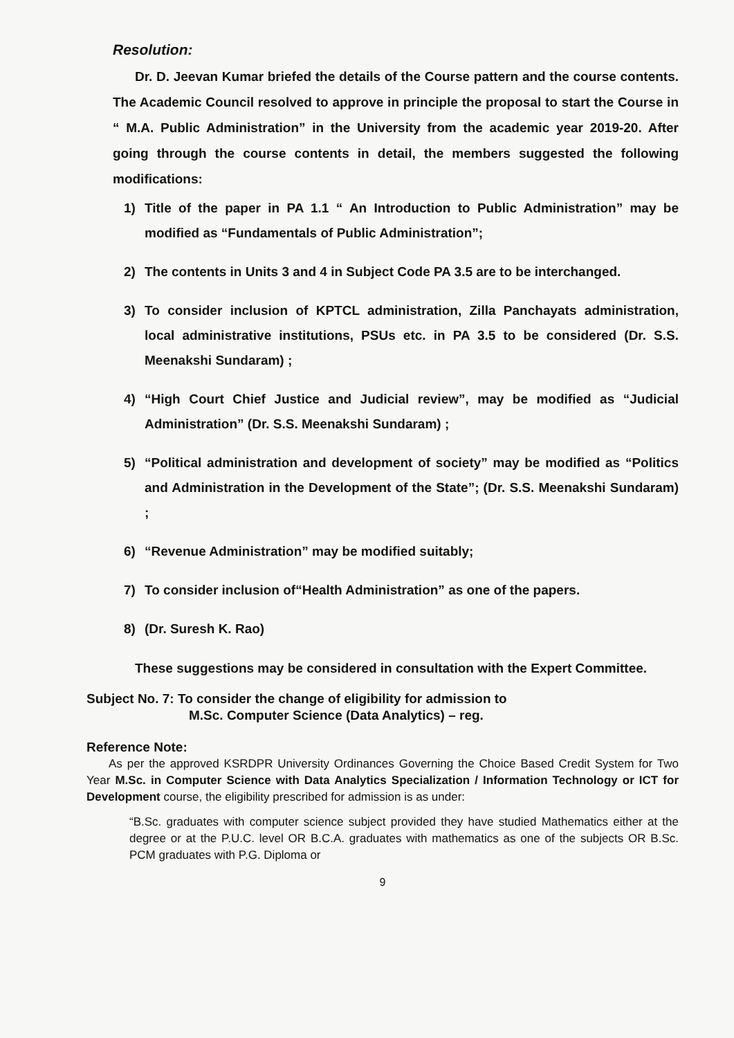Resolution:
Dr. D. Jeevan Kumar briefed the details of the Course pattern and the course contents. The Academic Council resolved to approve in principle the proposal to start the Course in “ M.A. Public Administration” in the University from the academic year 2019-20. After going through the course contents in detail, the members suggested the following modifications:
1) Title of the paper in PA 1.1 “ An Introduction to Public Administration” may be modified as “Fundamentals of Public Administration”;
2) The contents in Units 3 and 4 in Subject Code PA 3.5 are to be interchanged.
3) To consider inclusion of KPTCL administration, Zilla Panchayats administration, local administrative institutions, PSUs etc. in PA 3.5 to be considered (Dr. S.S. Meenakshi Sundaram) ;
4) “High Court Chief Justice and Judicial review”, may be modified as “Judicial Administration” (Dr. S.S. Meenakshi Sundaram) ;
5) “Political administration and development of society” may be modified as “Politics and Administration in the Development of the State”; (Dr. S.S. Meenakshi Sundaram) ;
6) “Revenue Administration” may be modified suitably;
7) To consider inclusion of“Health Administration” as one of the papers.
8) (Dr. Suresh K. Rao)
These suggestions may be considered in consultation with the Expert Committee.
Subject No. 7: To consider the change of eligibility for admission to
M.Sc. Computer Science (Data Analytics) – reg.
Reference Note:
As per the approved KSRDPR University Ordinances Governing the Choice Based Credit System for Two Year M.Sc. in Computer Science with Data Analytics Specialization / Information Technology or ICT for Development course, the eligibility prescribed for admission is as under:
“B.Sc. graduates with computer science subject provided they have studied Mathematics either at the degree or at the P.U.C. level OR B.C.A. graduates with mathematics as one of the subjects OR B.Sc. PCM graduates with P.G. Diploma or
9